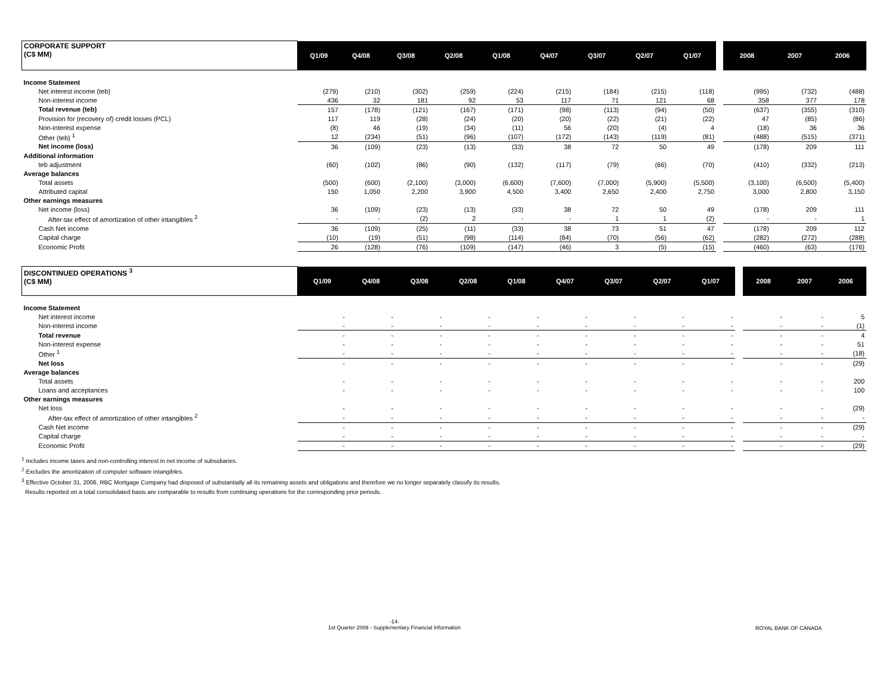| CORPORATE SUPPORT (C$ MM) | Q1/09 | Q4/08 | Q3/08 | Q2/08 | Q1/08 | Q4/07 | Q3/07 | Q2/07 | Q1/07 | | 2008 | 2007 | 2006 |
| Income Statement | | | | | | | | | | | | | |
| Net interest income (teb) | (279) | (210) | (302) | (259) | (224) | (215) | (184) | (215) | (118) | | (995) | (732) | (488) |
| Non-interest income | 436 | 32 | 181 | 92 | 53 | 117 | 71 | 121 | 68 | | 358 | 377 | 178 |
| Total revenue (teb) | 157 | (178) | (121) | (167) | (171) | (98) | (113) | (94) | (50) | | (637) | (355) | (310) |
| Provision for (recovery of) credit losses (PCL) | 117 | 119 | (28) | (24) | (20) | (20) | (22) | (21) | (22) | | 47 | (85) | (86) |
| Non-interest expense | (8) | 46 | (19) | (34) | (11) | 56 | (20) | (4) | 4 | | (18) | 36 | 36 |
| Other (teb) <sup>1</sup> | 12 | (234) | (51) | (96) | (107) | (172) | (143) | (119) | (81) | | (488) | (515) | (371) |
| Net income (loss) | 36 | (109) | (23) | (13) | (33) | 38 | 72 | 50 | 49 | | (178) | 209 | 111 |
| Additional information | | | | | | | | | | | | | |
| teb adjustment | (60) | (102) | (86) | (90) | (132) | (117) | (79) | (66) | (70) | | (410) | (332) | (213) |
| Average balances | | | | | | | | | | | | | |
| Total assets | (500) | (600) | (2,100) | (3,000) | (6,600) | (7,600) | (7,000) | (5,900) | (5,500) | | (3,100) | (6,500) | (5,400) |
| Attributed capital | 150 | 1,050 | 2,200 | 3,900 | 4,500 | 3,400 | 2,650 | 2,400 | 2,750 | | 3,000 | 2,800 | 3,150 |
| Other earnings measures | | | | | | | | | | | | | |
| Net income (loss) | 36 | (109) | (23) | (13) | (33) | 38 | 72 | 50 | 49 | | (178) | 209 | 111 |
| After-tax effect of amortization of other intangibles <sup>2</sup> | - | - | (2) | 2 | - | - | 1 | 1 | (2) | | - | - | 1 |
| Cash Net income | 36 | (109) | (25) | (11) | (33) | 38 | 73 | 51 | 47 | | (178) | 209 | 112 |
| Capital charge | (10) | (19) | (51) | (98) | (114) | (84) | (70) | (56) | (62) | | (282) | (272) | (288) |
| Economic Profit | 26 | (128) | (76) | (109) | (147) | (46) | 3 | (5) | (15) | | (460) | (63) | (176) |
| DISCONTINUED OPERATIONS <sup>3</sup> (C$ MM) | Q1/09 | Q4/08 | Q3/08 | Q2/08 | Q1/08 | Q4/07 | Q3/07 | Q2/07 | Q1/07 | | 2008 | 2007 | 2006 |
| Income Statement | | | | | | | | | | | | | |
| Net interest income | - | - | - | - | - | - | - | - | - | | - | - | 5 |
| Non-interest income | - | - | - | - | - | - | - | - | - | | - | - | (1) |
| Total revenue | - | - | - | - | - | - | - | - | - | | - | - | 4 |
| Non-interest expense | - | - | - | - | - | - | - | - | - | | - | - | 51 |
| Other <sup>1</sup> | - | - | - | - | - | - | - | - | - | | - | - | (18) |
| Net loss | - | - | - | - | - | - | - | - | - | | - | - | (29) |
| Average balances | | | | | | | | | | | | | |
| Total assets | - | - | - | - | - | - | - | - | - | | - | - | 200 |
| Loans and acceptances | - | - | - | - | - | - | - | - | - | | - | - | 100 |
| Other earnings measures | | | | | | | | | | | | | |
| Net loss | - | - | - | - | - | - | - | - | - | | - | - | (29) |
| After-tax effect of amortization of other intangibles <sup>2</sup> | - | - | - | - | - | - | - | - | - | | - | - | - |
| Cash Net income | - | - | - | - | - | - | - | - | - | | - | - | (29) |
| Capital charge | - | - | - | - | - | - | - | - | - | | - | - | - |
| Economic Profit | - | - | - | - | - | - | - | - | - | | - | - | (29) |
<sup>1</sup> Includes income taxes and non-controlling interest in net income of subsidiaries.
<sup>2</sup> Excludes the amortization of computer software intangibles.
<sup>3</sup> Effective October 31, 2006, RBC Mortgage Company had disposed of substantially all its remaining assets and obligations and therefore we no longer separately classify its results.
Results reported on a total consolidated basis are comparable to results from continuing operations for the corresponding prior periods.
-14-
1st Quarter 2009 - Supplementary Financial Information
ROYAL BANK OF CANADA